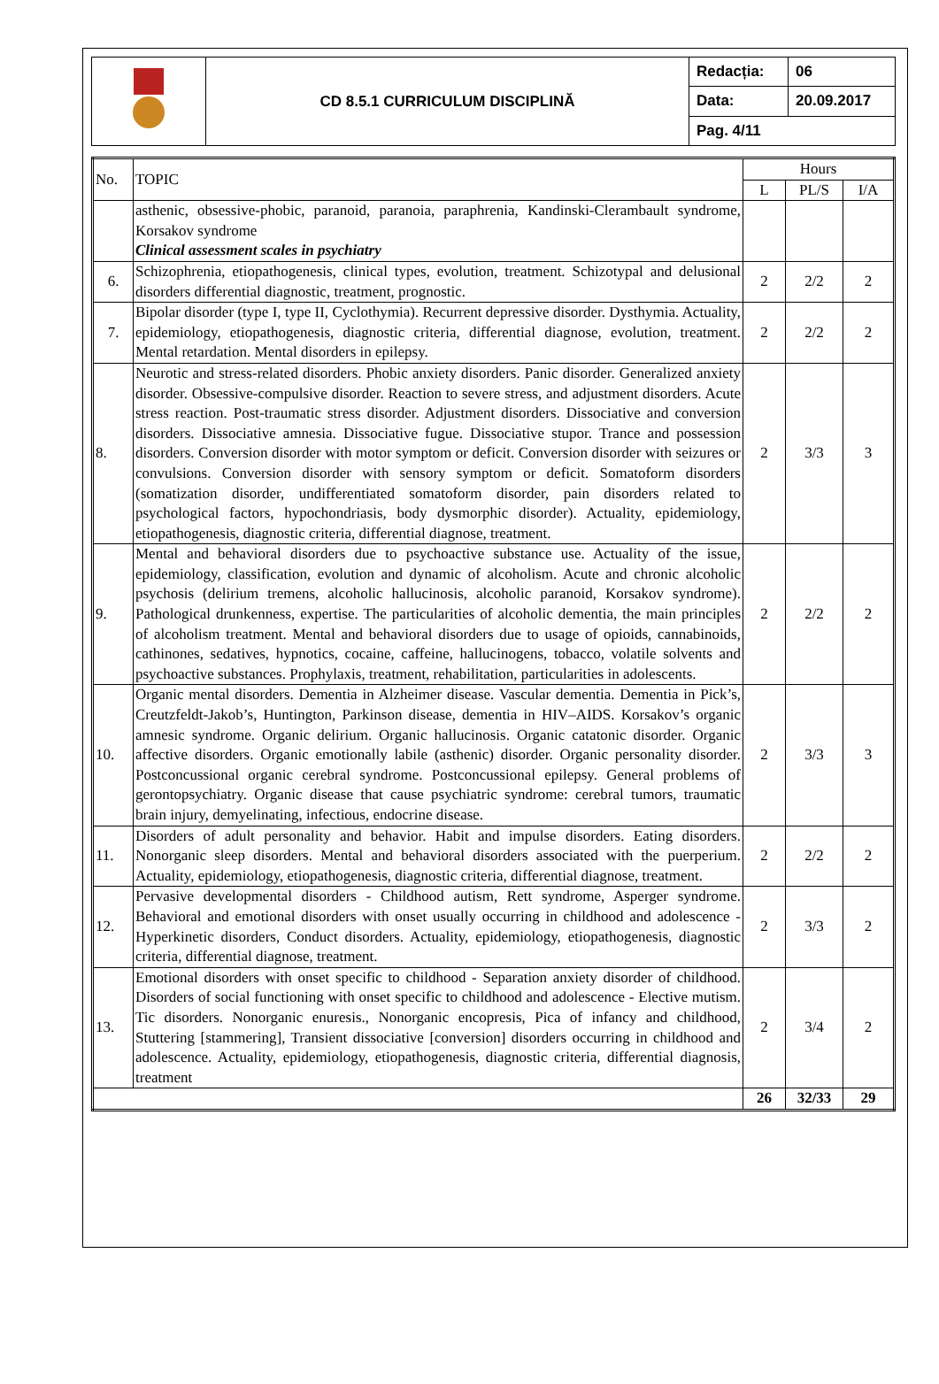| | CD 8.5.1 CURRICULUM DISCIPLINĂ | Redacția: | 06 |
| | | Data: | 20.09.2017 |
| | | Pag. 4/11 | |
| No. | TOPIC | Hours | | |
| --- | --- | --- | --- | --- |
| | | L | PL/S | I/A |
| | asthenic, obsessive-phobic, paranoid, paranoia, paraphrenia, Kandinski-Clerambault syndrome, Korsakov syndrome Clinical assessment scales in psychiatry | | | |
| 6. | Schizophrenia, etiopathogenesis, clinical types, evolution, treatment. Schizotypal and delusional disorders differential diagnostic, treatment, prognostic. | 2 | 2/2 | 2 |
| 7. | Bipolar disorder (type I, type II, Cyclothymia). Recurrent depressive disorder. Dysthymia. Actuality, epidemiology, etiopathogenesis, diagnostic criteria, differential diagnose, evolution, treatment. Mental retardation. Mental disorders in epilepsy. | 2 | 2/2 | 2 |
| 8. | Neurotic and stress-related disorders. Phobic anxiety disorders. Panic disorder. Generalized anxiety disorder. Obsessive-compulsive disorder. Reaction to severe stress, and adjustment disorders. Acute stress reaction. Post-traumatic stress disorder. Adjustment disorders. Dissociative and conversion disorders. Dissociative amnesia. Dissociative fugue. Dissociative stupor. Trance and possession disorders. Conversion disorder with motor symptom or deficit. Conversion disorder with seizures or convulsions. Conversion disorder with sensory symptom or deficit. Somatoform disorders (somatization disorder, undifferentiated somatoform disorder, pain disorders related to psychological factors, hypochondriasis, body dysmorphic disorder). Actuality, epidemiology, etiopathogenesis, diagnostic criteria, differential diagnose, treatment. | 2 | 3/3 | 3 |
| 9. | Mental and behavioral disorders due to psychoactive substance use. Actuality of the issue, epidemiology, classification, evolution and dynamic of alcoholism. Acute and chronic alcoholic psychosis (delirium tremens, alcoholic hallucinosis, alcoholic paranoid, Korsakov syndrome). Pathological drunkenness, expertise. The particularities of alcoholic dementia, the main principles of alcoholism treatment. Mental and behavioral disorders due to usage of opioids, cannabinoids, cathinones, sedatives, hypnotics, cocaine, caffeine, hallucinogens, tobacco, volatile solvents and psychoactive substances. Prophylaxis, treatment, rehabilitation, particularities in adolescents. | 2 | 2/2 | 2 |
| 10. | Organic mental disorders. Dementia in Alzheimer disease. Vascular dementia. Dementia in Pick’s, Creutzfeldt-Jakob’s, Huntington, Parkinson disease, dementia in HIV–AIDS. Korsakov’s organic amnesic syndrome. Organic delirium. Organic hallucinosis. Organic catatonic disorder. Organic affective disorders. Organic emotionally labile (asthenic) disorder. Organic personality disorder. Postconcussional organic cerebral syndrome. Postconcussional epilepsy. General problems of gerontopsychiatry. Organic disease that cause psychiatric syndrome: cerebral tumors, traumatic brain injury, demyelinating, infectious, endocrine disease. | 2 | 3/3 | 3 |
| 11. | Disorders of adult personality and behavior. Habit and impulse disorders. Eating disorders. Nonorganic sleep disorders. Mental and behavioral disorders associated with the puerperium. Actuality, epidemiology, etiopathogenesis, diagnostic criteria, differential diagnose, treatment. | 2 | 2/2 | 2 |
| 12. | Pervasive developmental disorders - Childhood autism, Rett syndrome, Asperger syndrome. Behavioral and emotional disorders with onset usually occurring in childhood and adolescence - Hyperkinetic disorders, Conduct disorders. Actuality, epidemiology, etiopathogenesis, diagnostic criteria, differential diagnose, treatment. | 2 | 3/3 | 2 |
| 13. | Emotional disorders with onset specific to childhood - Separation anxiety disorder of childhood. Disorders of social functioning with onset specific to childhood and adolescence - Elective mutism. Tic disorders. Nonorganic enuresis., Nonorganic encopresis, Pica of infancy and childhood, Stuttering [stammering], Transient dissociative [conversion] disorders occurring in childhood and adolescence. Actuality, epidemiology, etiopathogenesis, diagnostic criteria, differential diagnosis, treatment | 2 | 3/4 | 2 |
| | | 26 | 32/33 | 29 |